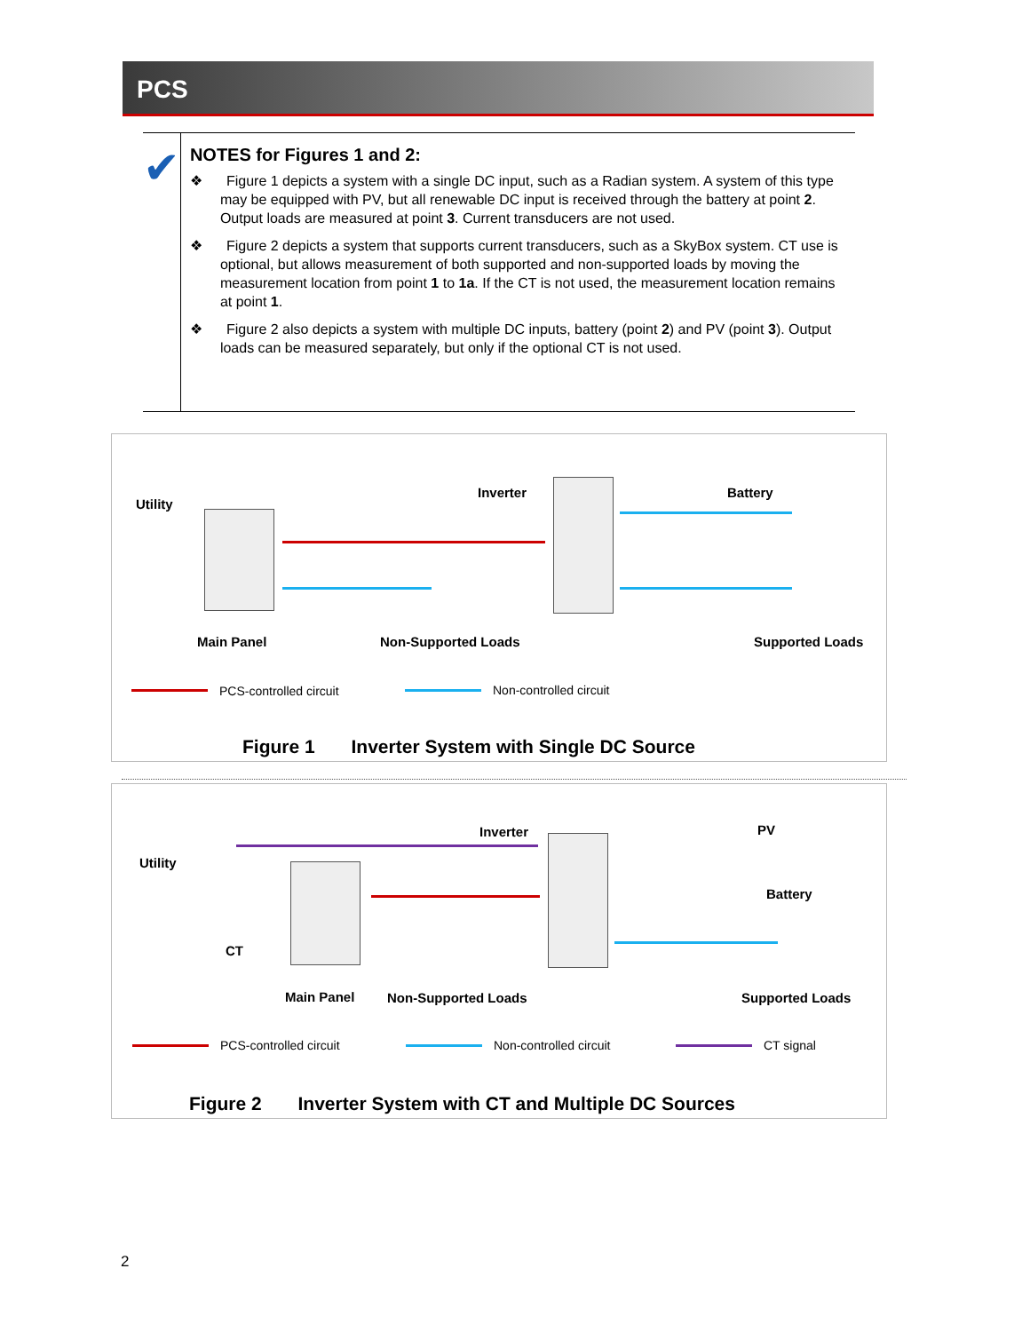PCS
✔
NOTES for Figures 1 and 2:
❖ Figure 1 depicts a system with a single DC input, such as a Radian system. A system of this type may be equipped with PV, but all renewable DC input is received through the battery at point 2. Output loads are measured at point 3. Current transducers are not used.
❖ Figure 2 depicts a system that supports current transducers, such as a SkyBox system. CT use is optional, but allows measurement of both supported and non-supported loads by moving the measurement location from point 1 to 1a. If the CT is not used, the measurement location remains at point 1.
❖ Figure 2 also depicts a system with multiple DC inputs, battery (point 2) and PV (point 3). Output loads can be measured separately, but only if the optional CT is not used.
Utility
Inverter Battery
Main Panel Non-Supported Loads Supported Loads
PCS-controlled circuit Non-controlled circuit
Figure 1 Inverter System with Single DC Source
Utility
Inverter PV
Battery
CT
Main Panel Non-Supported Loads Supported Loads
PCS-controlled circuit Non-controlled circuit CT signal
Figure 2 Inverter System with CT and Multiple DC Sources
2